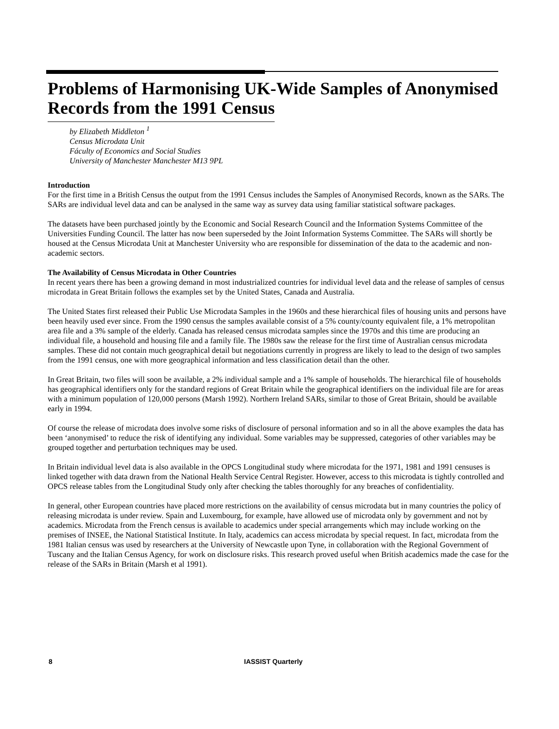Problems of Harmonising UK-Wide Samples of Anonymised Records from the 1991 Census
by Elizabeth Middleton <sup>1</sup>
Census Microdata Unit
Fáculty of Economics and Social Studies
University of Manchester Manchester M13 9PL
Introduction
For the first time in a British Census the output from the 1991 Census includes the Samples of Anonymised Records, known as the SARs. The SARs are individual level data and can be analysed in the same way as survey data using familiar statistical software packages.
The datasets have been purchased jointly by the Economic and Social Research Council and the Information Systems Committee of the Universities Funding Council. The latter has now been superseded by the Joint Information Systems Committee. The SARs will shortly be housed at the Census Microdata Unit at Manchester University who are responsible for dissemination of the data to the academic and non-academic sectors.
The Availability of Census Microdata in Other Countries
In recent years there has been a growing demand in most industrialized countries for individual level data and the release of samples of census microdata in Great Britain follows the examples set by the United States, Canada and Australia.
The United States first released their Public Use Microdata Samples in the 1960s and these hierarchical files of housing units and persons have been heavily used ever since. From the 1990 census the samples available consist of a 5% county/county equivalent file, a 1% metropolitan area file and a 3% sample of the elderly. Canada has released census microdata samples since the 1970s and this time are producing an individual file, a household and housing file and a family file. The 1980s saw the release for the first time of Australian census microdata samples. These did not contain much geographical detail but negotiations currently in progress are likely to lead to the design of two samples from the 1991 census, one with more geographical information and less classification detail than the other.
In Great Britain, two files will soon be available, a 2% individual sample and a 1% sample of households. The hierarchical file of households has geographical identifiers only for the standard regions of Great Britain while the geographical identifiers on the individual file are for areas with a minimum population of 120,000 persons (Marsh 1992). Northern Ireland SARs, similar to those of Great Britain, should be available early in 1994.
Of course the release of microdata does involve some risks of disclosure of personal information and so in all the above examples the data has been ‘anonymised’ to reduce the risk of identifying any individual. Some variables may be suppressed, categories of other variables may be grouped together and perturbation techniques may be used.
In Britain individual level data is also available in the OPCS Longitudinal study where microdata for the 1971, 1981 and 1991 censuses is linked together with data drawn from the National Health Service Central Register. However, access to this microdata is tightly controlled and OPCS release tables from the Longitudinal Study only after checking the tables thoroughly for any breaches of confidentiality.
In general, other European countries have placed more restrictions on the availability of census microdata but in many countries the policy of releasing microdata is under review. Spain and Luxembourg, for example, have allowed use of microdata only by government and not by academics. Microdata from the French census is available to academics under special arrangements which may include working on the premises of INSEE, the National Statistical Institute. In Italy, academics can access microdata by special request. In fact, microdata from the 1981 Italian census was used by researchers at the University of Newcastle upon Tyne, in collaboration with the Regional Government of Tuscany and the Italian Census Agency, for work on disclosure risks. This research proved useful when British academics made the case for the release of the SARs in Britain (Marsh et al 1991).
8 IASSIST Quarterly